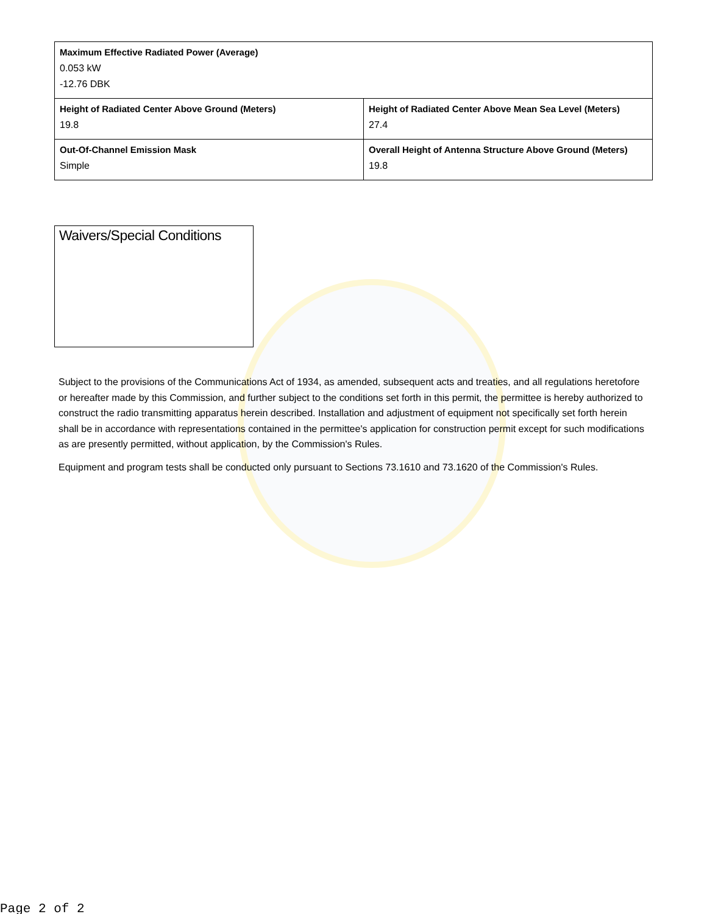| Maximum Effective Radiated Power (Average) 0.053 kW -12.76 DBK | |
| Height of Radiated Center Above Ground (Meters) 19.8 | Height of Radiated Center Above Mean Sea Level (Meters) 27.4 |
| Out-Of-Channel Emission Mask Simple | Overall Height of Antenna Structure Above Ground (Meters) 19.8 |
Waivers/Special Conditions
Subject to the provisions of the Communications Act of 1934, as amended, subsequent acts and treaties, and all regulations heretofore or hereafter made by this Commission, and further subject to the conditions set forth in this permit, the permittee is hereby authorized to construct the radio transmitting apparatus herein described. Installation and adjustment of equipment not specifically set forth herein shall be in accordance with representations contained in the permittee's application for construction permit except for such modifications as are presently permitted, without application, by the Commission's Rules.
Equipment and program tests shall be conducted only pursuant to Sections 73.1610 and 73.1620 of the Commission's Rules.
Page 2 of 2